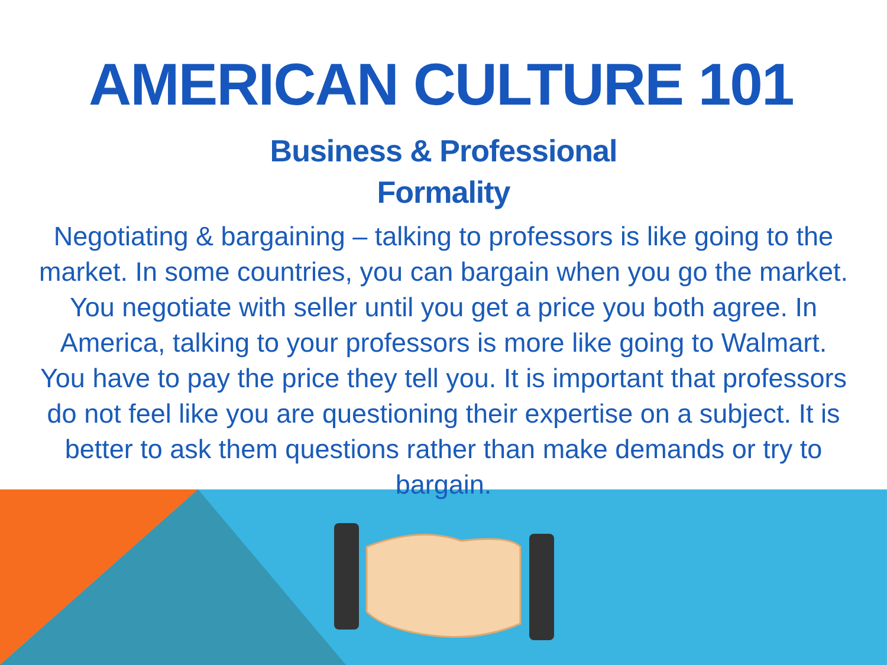AMERICAN CULTURE 101
Business & Professional
Formality
Negotiating & bargaining – talking to professors is like going to the market. In some countries, you can bargain when you go the market. You negotiate with seller until you get a price you both agree. In America, talking to your professors is more like going to Walmart. You have to pay the price they tell you. It is important that professors do not feel like you are questioning their expertise on a subject. It is better to ask them questions rather than make demands or try to bargain.